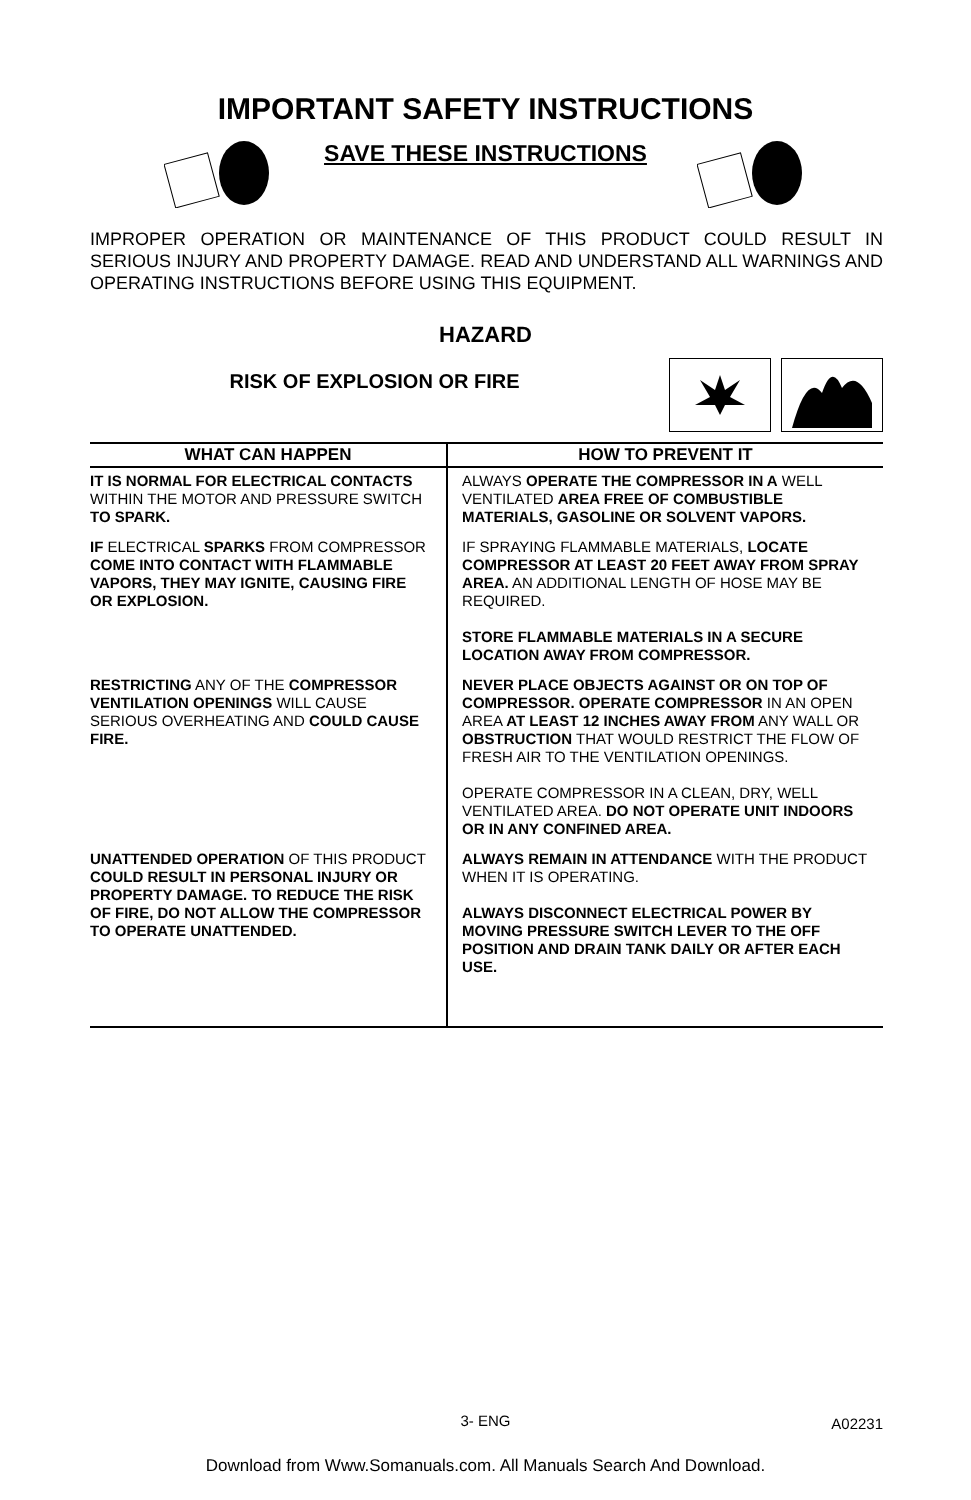IMPORTANT SAFETY INSTRUCTIONS
SAVE THESE INSTRUCTIONS
IMPROPER OPERATION OR MAINTENANCE OF THIS PRODUCT COULD RESULT IN SERIOUS INJURY AND PROPERTY DAMAGE. READ AND UNDERSTAND ALL WARNINGS AND OPERATING INSTRUCTIONS BEFORE USING THIS EQUIPMENT.
HAZARD
RISK OF EXPLOSION OR FIRE
| WHAT CAN HAPPEN | HOW TO PREVENT IT |
| --- | --- |
| IT IS NORMAL FOR ELECTRICAL CONTACTS WITHIN THE MOTOR AND PRESSURE SWITCH TO SPARK. | ALWAYS OPERATE THE COMPRESSOR IN A WELL VENTILATED AREA FREE OF COMBUSTIBLE MATERIALS, GASOLINE OR SOLVENT VAPORS. |
| IF ELECTRICAL SPARKS FROM COMPRESSOR COME INTO CONTACT WITH FLAMMABLE VAPORS, THEY MAY IGNITE, CAUSING FIRE OR EXPLOSION. | IF SPRAYING FLAMMABLE MATERIALS, LOCATE COMPRESSOR AT LEAST 20 FEET AWAY FROM SPRAY AREA. AN ADDITIONAL LENGTH OF HOSE MAY BE REQUIRED. STORE FLAMMABLE MATERIALS IN A SECURE LOCATION AWAY FROM COMPRESSOR. |
| RESTRICTING ANY OF THE COMPRESSOR VENTILATION OPENINGS WILL CAUSE SERIOUS OVERHEATING AND COULD CAUSE FIRE. | NEVER PLACE OBJECTS AGAINST OR ON TOP OF COMPRESSOR. OPERATE COMPRESSOR IN AN OPEN AREA AT LEAST 12 INCHES AWAY FROM ANY WALL OR OBSTRUCTION THAT WOULD RESTRICT THE FLOW OF FRESH AIR TO THE VENTILATION OPENINGS. OPERATE COMPRESSOR IN A CLEAN, DRY, WELL VENTILATED AREA. DO NOT OPERATE UNIT INDOORS OR IN ANY CONFINED AREA. |
| UNATTENDED OPERATION OF THIS PRODUCT COULD RESULT IN PERSONAL INJURY OR PROPERTY DAMAGE. TO REDUCE THE RISK OF FIRE, DO NOT ALLOW THE COMPRESSOR TO OPERATE UNATTENDED. | ALWAYS REMAIN IN ATTENDANCE WITH THE PRODUCT WHEN IT IS OPERATING. ALWAYS DISCONNECT ELECTRICAL POWER BY MOVING PRESSURE SWITCH LEVER TO THE OFF POSITION AND DRAIN TANK DAILY OR AFTER EACH USE. |
3- ENG A02231
Download from Www.Somanuals.com. All Manuals Search And Download.